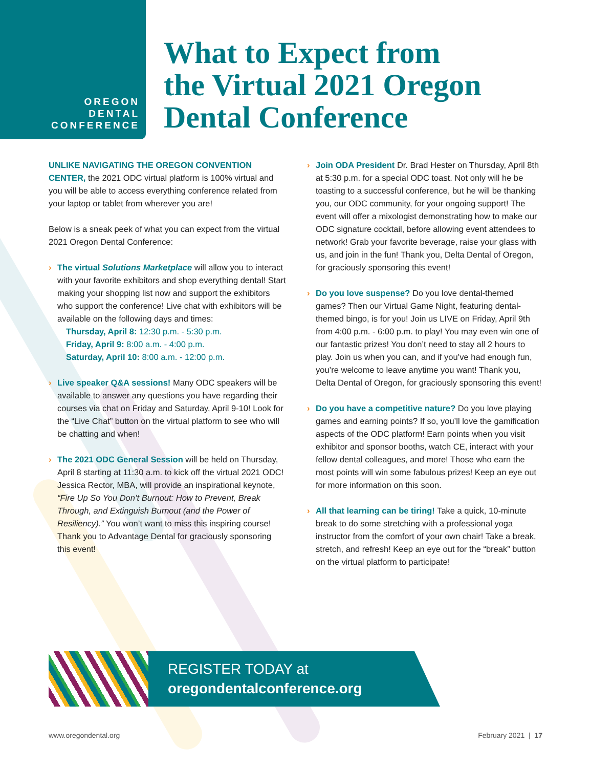OREGON
DENTAL
CONFERENCE
What to Expect from
the Virtual 2021 Oregon
Dental Conference
UNLIKE NAVIGATING THE OREGON CONVENTION CENTER, the 2021 ODC virtual platform is 100% virtual and you will be able to access everything conference related from your laptop or tablet from wherever you are!
Below is a sneak peek of what you can expect from the virtual 2021 Oregon Dental Conference:
› The virtual Solutions Marketplace will allow you to interact with your favorite exhibitors and shop everything dental! Start making your shopping list now and support the exhibitors who support the conference! Live chat with exhibitors will be available on the following days and times:
Thursday, April 8: 12:30 p.m. - 5:30 p.m.
Friday, April 9: 8:00 a.m. - 4:00 p.m.
Saturday, April 10: 8:00 a.m. - 12:00 p.m.
› Live speaker Q&A sessions! Many ODC speakers will be available to answer any questions you have regarding their courses via chat on Friday and Saturday, April 9-10! Look for the “Live Chat” button on the virtual platform to see who will be chatting and when!
› The 2021 ODC General Session will be held on Thursday, April 8 starting at 11:30 a.m. to kick off the virtual 2021 ODC! Jessica Rector, MBA, will provide an inspirational keynote, “Fire Up So You Don’t Burnout: How to Prevent, Break Through, and Extinguish Burnout (and the Power of Resiliency).” You won’t want to miss this inspiring course! Thank you to Advantage Dental for graciously sponsoring this event!
› Join ODA President Dr. Brad Hester on Thursday, April 8th at 5:30 p.m. for a special ODC toast. Not only will he be toasting to a successful conference, but he will be thanking you, our ODC community, for your ongoing support! The event will offer a mixologist demonstrating how to make our ODC signature cocktail, before allowing event attendees to network! Grab your favorite beverage, raise your glass with us, and join in the fun! Thank you, Delta Dental of Oregon, for graciously sponsoring this event!
› Do you love suspense? Do you love dental-themed games? Then our Virtual Game Night, featuring dental-themed bingo, is for you! Join us LIVE on Friday, April 9th from 4:00 p.m. - 6:00 p.m. to play! You may even win one of our fantastic prizes! You don’t need to stay all 2 hours to play. Join us when you can, and if you’ve had enough fun, you’re welcome to leave anytime you want! Thank you, Delta Dental of Oregon, for graciously sponsoring this event!
› Do you have a competitive nature? Do you love playing games and earning points? If so, you’ll love the gamification aspects of the ODC platform! Earn points when you visit exhibitor and sponsor booths, watch CE, interact with your fellow dental colleagues, and more! Those who earn the most points will win some fabulous prizes! Keep an eye out for more information on this soon.
› All that learning can be tiring! Take a quick, 10-minute break to do some stretching with a professional yoga instructor from the comfort of your own chair! Take a break, stretch, and refresh! Keep an eye out for the “break” button on the virtual platform to participate!
REGISTER TODAY at
oregondentalconference.org
www.oregondental.org February 2021 | 17